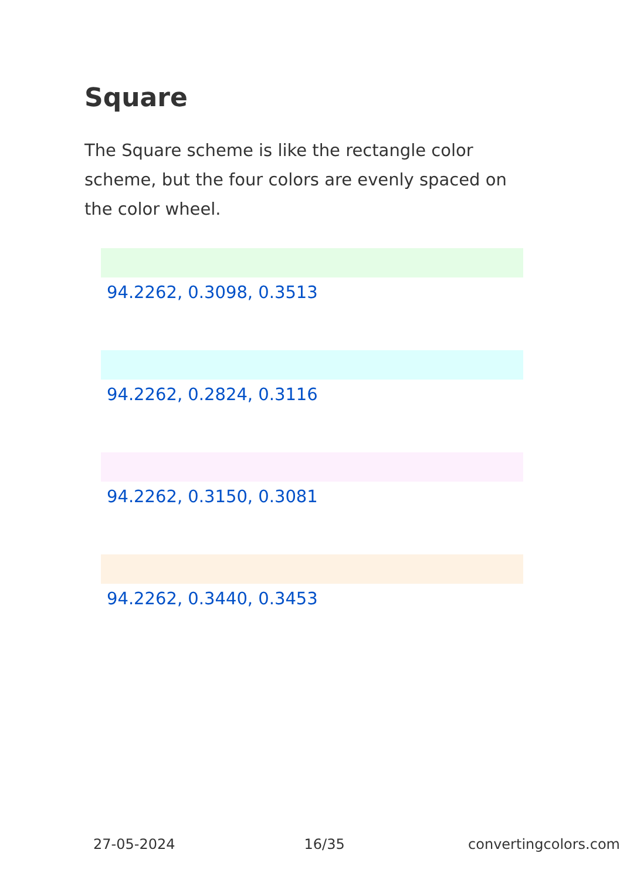Square
The Square scheme is like the rectangle color scheme, but the four colors are evenly spaced on the color wheel.
94.2262, 0.3098, 0.3513
94.2262, 0.2824, 0.3116
94.2262, 0.3150, 0.3081
94.2262, 0.3440, 0.3453
27-05-2024 16/35 convertingcolors.com